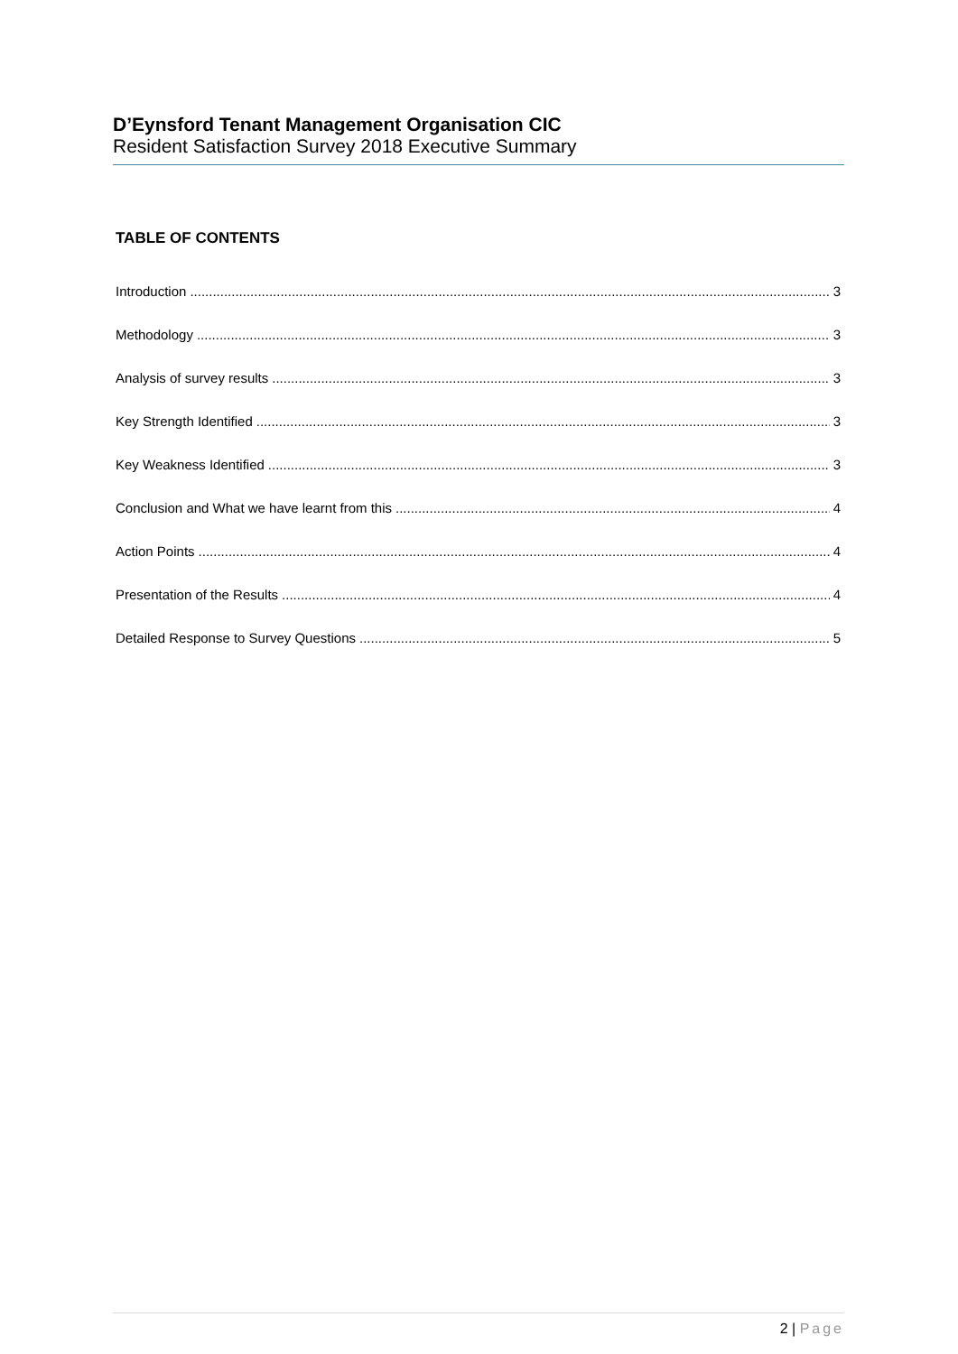D’Eynsford Tenant Management Organisation CIC
Resident Satisfaction Survey 2018 Executive Summary
TABLE OF CONTENTS
Introduction 3
Methodology 3
Analysis of survey results 3
Key Strength Identified 3
Key Weakness Identified 3
Conclusion and What we have learnt from this 4
Action Points 4
Presentation of the Results 4
Detailed Response to Survey Questions 5
2 | Page